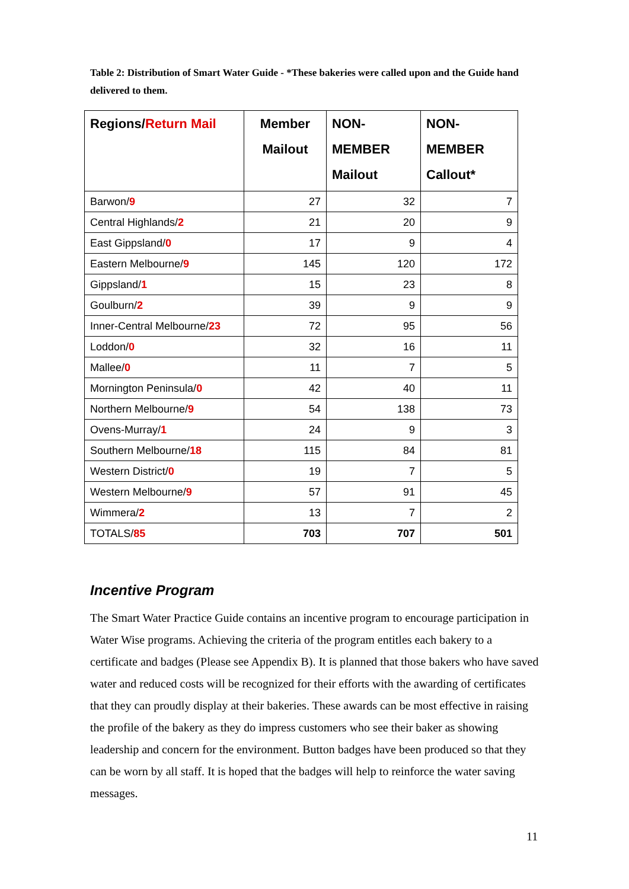Table 2: Distribution of Smart Water Guide - *These bakeries were called upon and the Guide hand delivered to them.
| Regions/ Return Mail | Member Mailout | NON- MEMBER Mailout | NON- MEMBER Callout* |
| --- | --- | --- | --- |
| Barwon/ 9 | 27 | 32 | 7 |
| Central Highlands/ 2 | 21 | 20 | 9 |
| East Gippsland/ 0 | 17 | 9 | 4 |
| Eastern Melbourne/ 9 | 145 | 120 | 172 |
| Gippsland/ 1 | 15 | 23 | 8 |
| Goulburn/ 2 | 39 | 9 | 9 |
| Inner-Central Melbourne/ 23 | 72 | 95 | 56 |
| Loddon/ 0 | 32 | 16 | 11 |
| Mallee/ 0 | 11 | 7 | 5 |
| Mornington Peninsula/ 0 | 42 | 40 | 11 |
| Northern Melbourne/ 9 | 54 | 138 | 73 |
| Ovens-Murray/ 1 | 24 | 9 | 3 |
| Southern Melbourne/ 18 | 115 | 84 | 81 |
| Western District/ 0 | 19 | 7 | 5 |
| Western Melbourne/ 9 | 57 | 91 | 45 |
| Wimmera/ 2 | 13 | 7 | 2 |
| TOTALS/ 85 | 703 | 707 | 501 |
Incentive Program
The Smart Water Practice Guide contains an incentive program to encourage participation in Water Wise programs. Achieving the criteria of the program entitles each bakery to a certificate and badges (Please see Appendix B). It is planned that those bakers who have saved water and reduced costs will be recognized for their efforts with the awarding of certificates that they can proudly display at their bakeries. These awards can be most effective in raising the profile of the bakery as they do impress customers who see their baker as showing leadership and concern for the environment. Button badges have been produced so that they can be worn by all staff. It is hoped that the badges will help to reinforce the water saving messages.
11